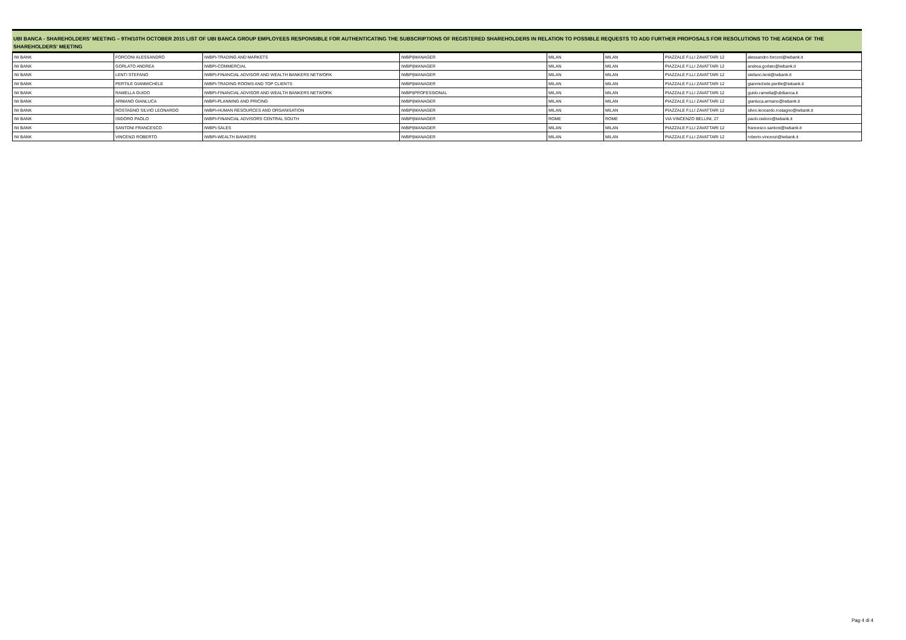UBI BANCA - SHAREHOLDERS' MEETING – 9TH/10TH OCTOBER 2015 LIST OF UBI BANCA GROUP EMPLOYEES RESPONSIBLE FOR AUTHENTICATING THE SUBSCRIPTIONS OF REGISTERED SHAREHOLDERS IN RELATION TO POSSIBLE REQUESTS TO ADD FURTHER PROPOSALS FOR RESOLUTIONS TO THE AGENDA OF THE SHAREHOLDERS' MEETING
| IW BANK | FORCONI ALESSANDRO | IWBPI-TRADING AND MARKETS | IWBPI/MANAGER | MILAN | MILAN | PIAZZALE F.LLI ZAVATTARI 12 | alessandro.forconi@iwbank.it |
| IW BANK | GORLATO ANDREA | IWBPI-COMMERCIAL | IWBPI/MANAGER | MILAN | MILAN | PIAZZALE F.LLI ZAVATTARI 12 | andrea.gorlato@iwbank.it |
| IW BANK | LENTI STEFANO | IWBPI-FINANCIAL ADVISOR AND WEALTH BANKERS NETWORK | IWBPI/MANAGER | MILAN | MILAN | PIAZZALE F.LLI ZAVATTARI 12 | stefano.lenti@iwbank.it |
| IW BANK | PERTILE GIANMICHELE | IWBPI-TRADING ROOMS AND TOP CLIENTS | IWBPI/MANAGER | MILAN | MILAN | PIAZZALE F.LLI ZAVATTARI 12 | gianmichele.pertile@iwbank.it |
| IW BANK | RAMELLA GUIDO | IWBPI-FINANCIAL ADVISOR AND WEALTH BANKERS NETWORK | IWBPI/PROFESSIONAL | MILAN | MILAN | PIAZZALE F.LLI ZAVATTARI 12 | guido.ramella@ubibanca.it |
| IW BANK | ARMANO GIANLUCA | IWBPI-PLANNING AND PRICING | IWBPI/MANAGER | MILAN | MILAN | PIAZZALE F.LLI ZAVATTARI 12 | gianluca.armano@iwbank.it |
| IW BANK | ROSTAGNO SILVIO LEONARDO | IWBPI-HUMAN RESOURCES AND ORGANISATION | IWBPI/MANAGER | MILAN | MILAN | PIAZZALE F.LLI ZAVATTARI 12 | silvio.leonardo.rostagno@iwbank.it |
| IW BANK | ISIDORO PAOLO | IWBPI-FINANCIAL ADVISORS CENTRAL SOUTH | IWBPI/MANAGER | ROME | ROME | VIA VINCENZO BELLINI, 27 | paolo.isidoro@iwbank.it |
| IW BANK | SANTONI FRANCESCO | IWBPI-SALES | IWBPI/MANAGER | MILAN | MILAN | PIAZZALE F.LLI ZAVATTARI 12 | francesco.santoni@iwbank.it |
| IW BANK | VINCENZI ROBERTO | IWBPI-WEALTH BANKERS | IWBPI/MANAGER | MILAN | MILAN | PIAZZALE F.LLI ZAVATTARI 12 | roberto.vincenzi@iwbank.it |
Pag 4 di 4